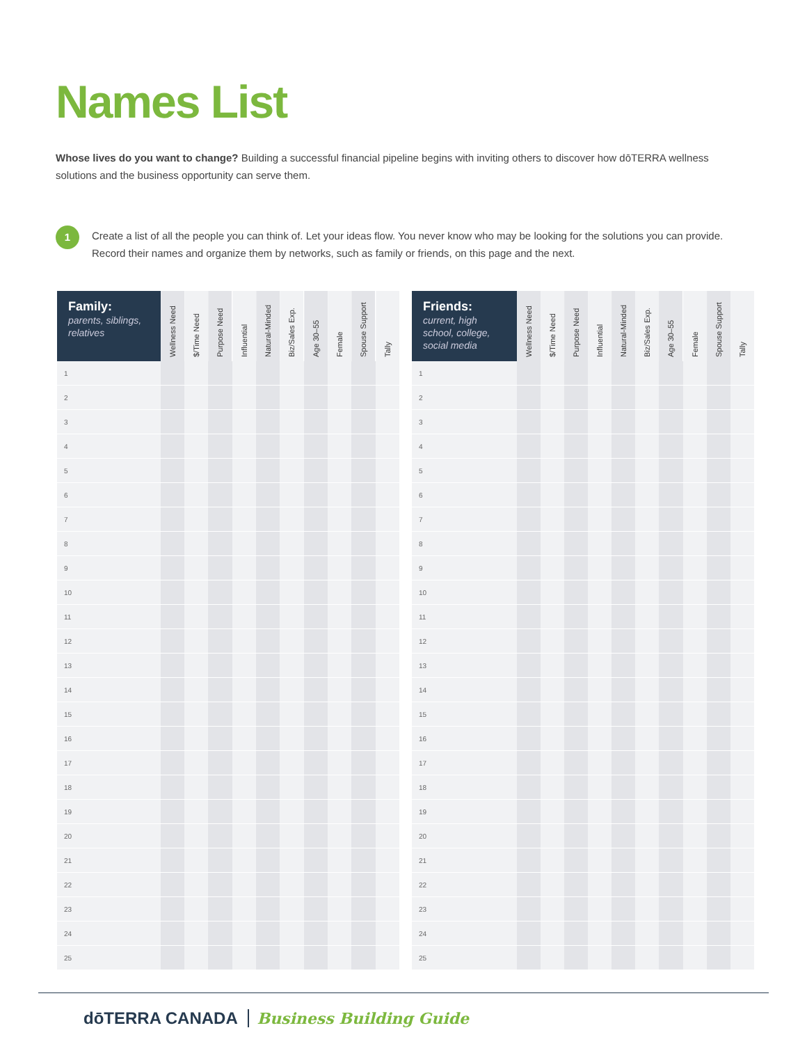Names List
Whose lives do you want to change? Building a successful financial pipeline begins with inviting others to discover how dōTERRA wellness solutions and the business opportunity can serve them.
1
Create a list of all the people you can think of. Let your ideas flow. You never know who may be looking for the solutions you can provide. Record their names and organize them by networks, such as family or friends, on this page and the next.
| Family: parents, siblings, relatives | Wellness Need | $/Time Need | Purpose Need | Influential | Natural-Minded | Biz/Sales Exp. | Age 30–55 | Female | Spouse Support | Tally |
| --- | --- | --- | --- | --- | --- | --- | --- | --- | --- | --- |
| 1 | | | | | | | | | | |
| 2 | | | | | | | | | | |
| 3 | | | | | | | | | | |
| 4 | | | | | | | | | | |
| 5 | | | | | | | | | | |
| 6 | | | | | | | | | | |
| 7 | | | | | | | | | | |
| 8 | | | | | | | | | | |
| 9 | | | | | | | | | | |
| 10 | | | | | | | | | | |
| 11 | | | | | | | | | | |
| 12 | | | | | | | | | | |
| 13 | | | | | | | | | | |
| 14 | | | | | | | | | | |
| 15 | | | | | | | | | | |
| 16 | | | | | | | | | | |
| 17 | | | | | | | | | | |
| 18 | | | | | | | | | | |
| 19 | | | | | | | | | | |
| 20 | | | | | | | | | | |
| 21 | | | | | | | | | | |
| 22 | | | | | | | | | | |
| 23 | | | | | | | | | | |
| 24 | | | | | | | | | | |
| 25 | | | | | | | | | | |
| Friends: current, high school, college, social media | Wellness Need | $/Time Need | Purpose Need | Influential | Natural-Minded | Biz/Sales Exp. | Age 30–55 | Female | Spouse Support | Tally |
| --- | --- | --- | --- | --- | --- | --- | --- | --- | --- | --- |
| 1 | | | | | | | | | | |
| 2 | | | | | | | | | | |
| 3 | | | | | | | | | | |
| 4 | | | | | | | | | | |
| 5 | | | | | | | | | | |
| 6 | | | | | | | | | | |
| 7 | | | | | | | | | | |
| 8 | | | | | | | | | | |
| 9 | | | | | | | | | | |
| 10 | | | | | | | | | | |
| 11 | | | | | | | | | | |
| 12 | | | | | | | | | | |
| 13 | | | | | | | | | | |
| 14 | | | | | | | | | | |
| 15 | | | | | | | | | | |
| 16 | | | | | | | | | | |
| 17 | | | | | | | | | | |
| 18 | | | | | | | | | | |
| 19 | | | | | | | | | | |
| 20 | | | | | | | | | | |
| 21 | | | | | | | | | | |
| 22 | | | | | | | | | | |
| 23 | | | | | | | | | | |
| 24 | | | | | | | | | | |
| 25 | | | | | | | | | | |
dōTERRA CANADA Business Building Guide